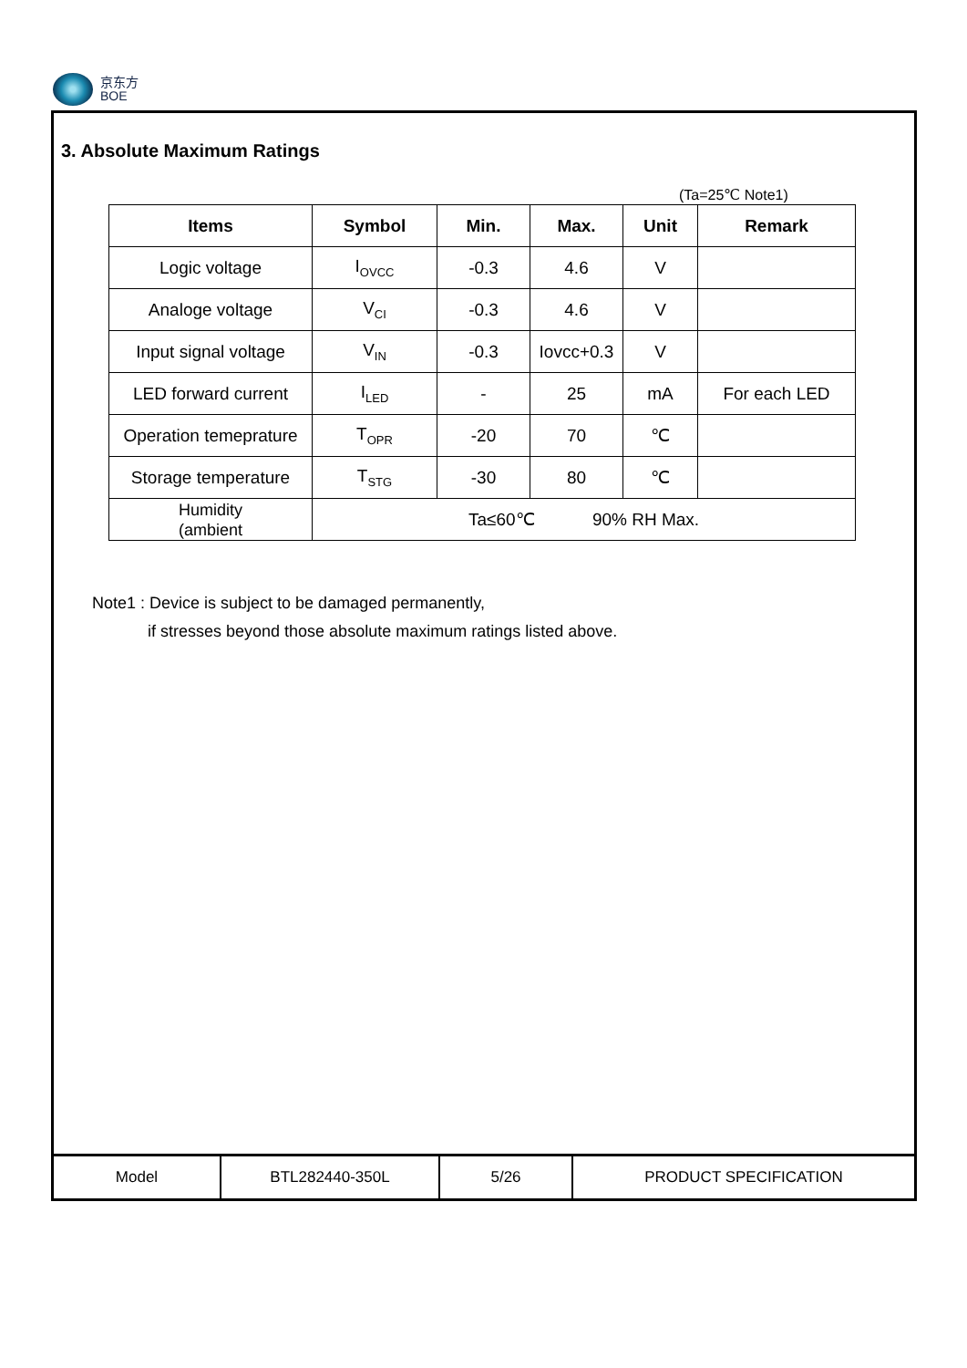京东方
BOE
3. Absolute Maximum Ratings
(Ta=25℃ Note1)
| Items | Symbol | Min. | Max. | Unit | Remark |
| --- | --- | --- | --- | --- | --- |
| Logic voltage | I<sub>OVCC</sub> | -0.3 | 4.6 | V | |
| Analoge voltage | V<sub>CI</sub> | -0.3 | 4.6 | V | |
| Input signal voltage | V<sub>IN</sub> | -0.3 | Iovcc+0.3 | V | |
| LED forward current | I<sub>LED</sub> | - | 25 | mA | For each LED |
| Operation temeprature | T<sub>OPR</sub> | -20 | 70 | ℃ | |
| Storage temperature | T<sub>STG</sub> | -30 | 80 | ℃ | |
| Humidity (ambient | Ta≤60℃ 90% RH Max. | | | | |
Note1 : Device is subject to be damaged permanently,
if stresses beyond those absolute maximum ratings listed above.
| Model | BTL282440-350L | 5/26 | PRODUCT SPECIFICATION |